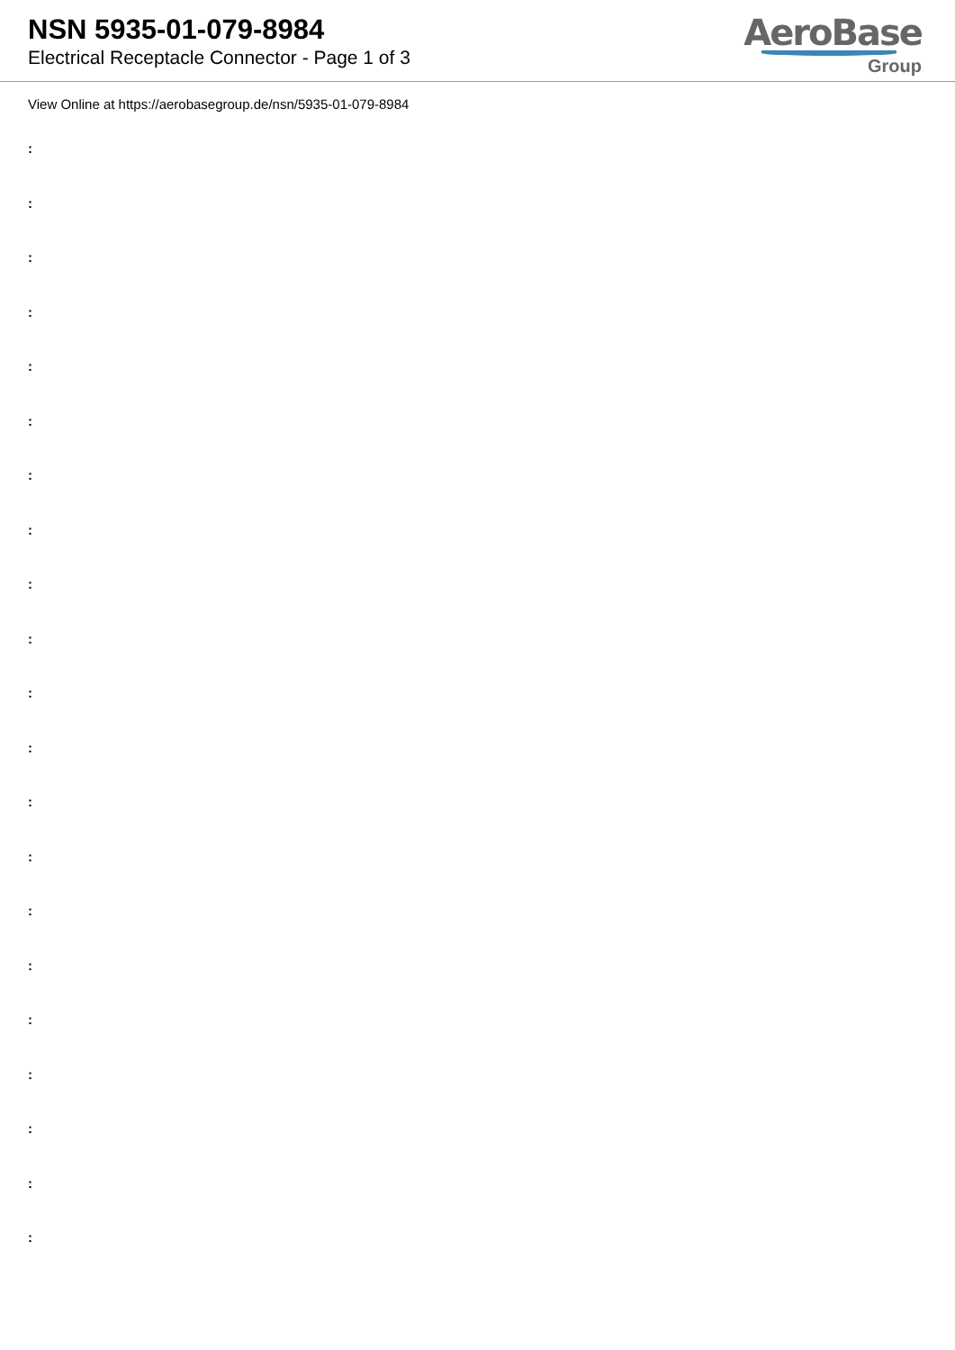NSN 5935-01-079-8984
Electrical Receptacle Connector - Page 1 of 3
AeroBase
Group
View Online at https://aerobasegroup.de/nsn/5935-01-079-8984
:
:
:
:
:
:
:
:
:
:
:
:
:
:
:
:
:
:
:
:
: